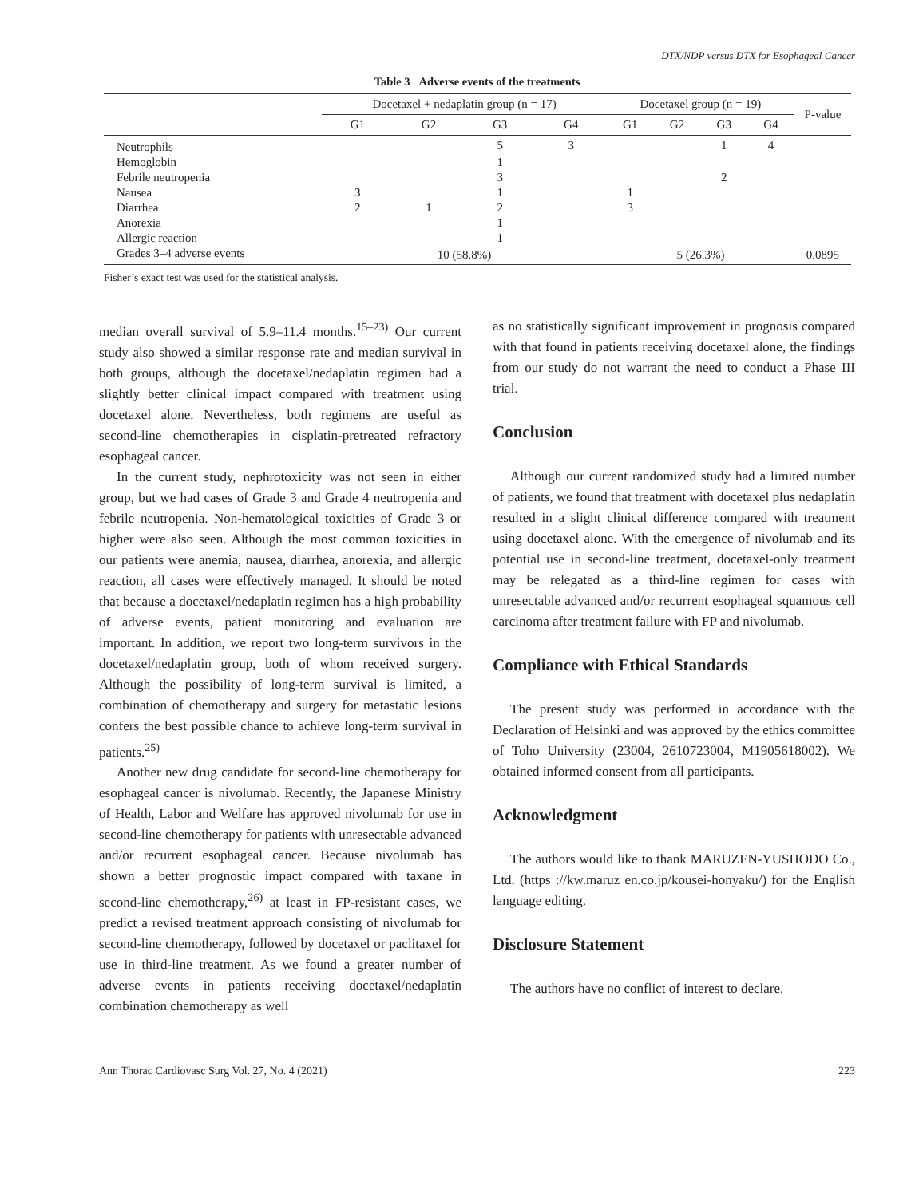DTX/NDP versus DTX for Esophageal Cancer
Table 3 Adverse events of the treatments
| | Docetaxel + nedaplatin group (n = 17) | | | | Docetaxel group (n = 19) | | | | P-value |
| --- | --- | --- | --- | --- | --- | --- | --- | --- | --- |
| | G1 | G2 | G3 | G4 | G1 | G2 | G3 | G4 | |
| Neutrophils | | | 5 | 3 | | | 1 | 4 | |
| Hemoglobin | | | 1 | | | | | | |
| Febrile neutropenia | | | 3 | | | | 2 | | |
| Nausea | 3 | | 1 | | 1 | | | | |
| Diarrhea | 2 | 1 | 2 | | 3 | | | | |
| Anorexia | | | 1 | | | | | | |
| Allergic reaction | | | 1 | | | | | | |
| Grades 3–4 adverse events | 10 (58.8%) | | | | 5 (26.3%) | | | | 0.0895 |
Fisher’s exact test was used for the statistical analysis.
median overall survival of 5.9–11.4 months.<sup>15–23)</sup> Our current study also showed a similar response rate and median survival in both groups, although the docetaxel/nedaplatin regimen had a slightly better clinical impact compared with treatment using docetaxel alone. Nevertheless, both regimens are useful as second-line chemotherapies in cisplatin-pretreated refractory esophageal cancer.
In the current study, nephrotoxicity was not seen in either group, but we had cases of Grade 3 and Grade 4 neutropenia and febrile neutropenia. Non-hematological toxicities of Grade 3 or higher were also seen. Although the most common toxicities in our patients were anemia, nausea, diarrhea, anorexia, and allergic reaction, all cases were effectively managed. It should be noted that because a docetaxel/nedaplatin regimen has a high probability of adverse events, patient monitoring and evaluation are important. In addition, we report two long-term survivors in the docetaxel/nedaplatin group, both of whom received surgery. Although the possibility of long-term survival is limited, a combination of chemotherapy and surgery for metastatic lesions confers the best possible chance to achieve long-term survival in patients.<sup>25)</sup>
Another new drug candidate for second-line chemotherapy for esophageal cancer is nivolumab. Recently, the Japanese Ministry of Health, Labor and Welfare has approved nivolumab for use in second-line chemotherapy for patients with unresectable advanced and/or recurrent esophageal cancer. Because nivolumab has shown a better prognostic impact compared with taxane in second-line chemotherapy,<sup>26)</sup> at least in FP-resistant cases, we predict a revised treatment approach consisting of nivolumab for second-line chemotherapy, followed by docetaxel or paclitaxel for use in third-line treatment. As we found a greater number of adverse events in patients receiving docetaxel/nedaplatin combination chemotherapy as well
as no statistically significant improvement in prognosis compared with that found in patients receiving docetaxel alone, the findings from our study do not warrant the need to conduct a Phase III trial.
Conclusion
Although our current randomized study had a limited number of patients, we found that treatment with docetaxel plus nedaplatin resulted in a slight clinical difference compared with treatment using docetaxel alone. With the emergence of nivolumab and its potential use in second-line treatment, docetaxel-only treatment may be relegated as a third-line regimen for cases with unresectable advanced and/or recurrent esophageal squamous cell carcinoma after treatment failure with FP and nivolumab.
Compliance with Ethical Standards
The present study was performed in accordance with the Declaration of Helsinki and was approved by the ethics committee of Toho University (23004, 2610723004, M1905618002). We obtained informed consent from all participants.
Acknowledgment
The authors would like to thank MARUZEN-YUSHODO Co., Ltd. (https ://kw.maruz en.co.jp/kousei-honyaku/) for the English language editing.
Disclosure Statement
The authors have no conflict of interest to declare.
Ann Thorac Cardiovasc Surg Vol. 27, No. 4 (2021) 223